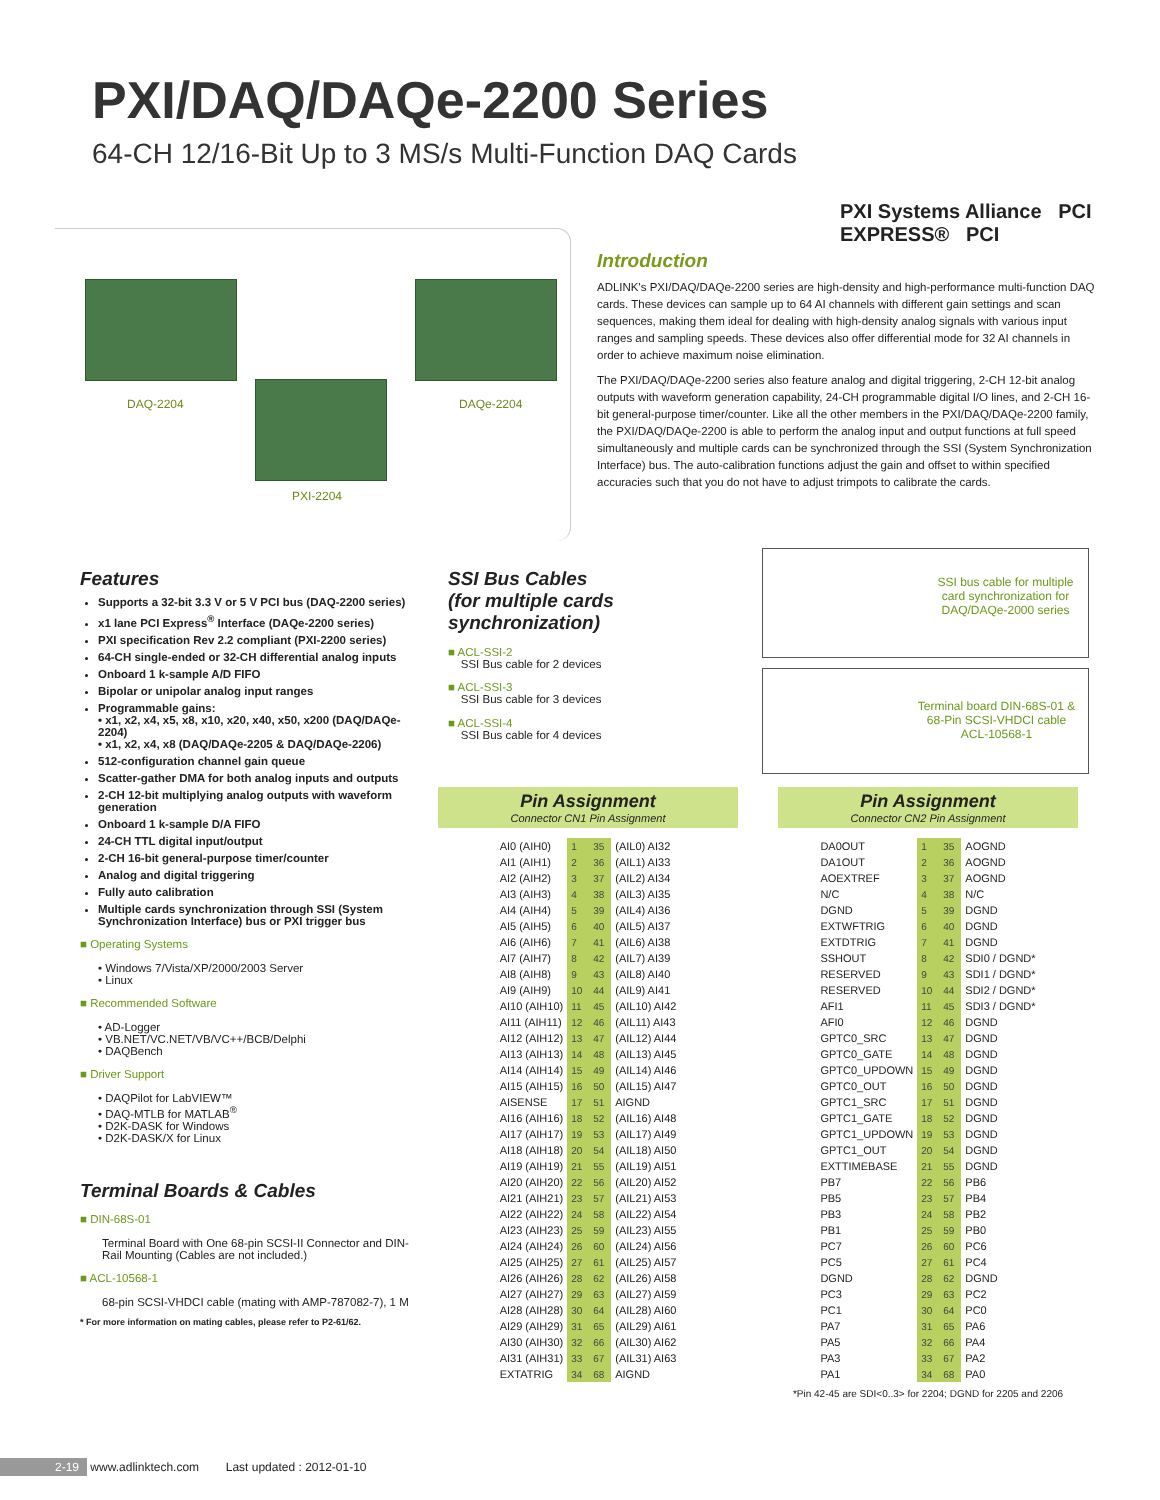PXI/DAQ/DAQe-2200 Series
64-CH 12/16-Bit Up to 3 MS/s Multi-Function DAQ Cards
PXI Systems Alliance PCI EXPRESS® PCI
DAQ-2204
PXI-2204
DAQe-2204
Introduction
ADLINK's PXI/DAQ/DAQe-2200 series are high-density and high-performance multi-function DAQ cards. These devices can sample up to 64 AI channels with different gain settings and scan sequences, making them ideal for dealing with high-density analog signals with various input ranges and sampling speeds. These devices also offer differential mode for 32 AI channels in order to achieve maximum noise elimination.
The PXI/DAQ/DAQe-2200 series also feature analog and digital triggering, 2-CH 12-bit analog outputs with waveform generation capability, 24-CH programmable digital I/O lines, and 2-CH 16-bit general-purpose timer/counter. Like all the other members in the PXI/DAQ/DAQe-2200 family, the PXI/DAQ/DAQe-2200 is able to perform the analog input and output functions at full speed simultaneously and multiple cards can be synchronized through the SSI (System Synchronization Interface) bus. The auto-calibration functions adjust the gain and offset to within specified accuracies such that you do not have to adjust trimpots to calibrate the cards.
Features
Supports a 32-bit 3.3 V or 5 V PCI bus (DAQ-2200 series)
x1 lane PCI Express<sup>®</sup> Interface (DAQe-2200 series)
PXI specification Rev 2.2 compliant (PXI-2200 series)
64-CH single-ended or 32-CH differential analog inputs
Onboard 1 k-sample A/D FIFO
Bipolar or unipolar analog input ranges
Programmable gains:
• x1, x2, x4, x5, x8, x10, x20, x40, x50, x200 (DAQ/DAQe-2204)
• x1, x2, x4, x8 (DAQ/DAQe-2205 & DAQ/DAQe-2206)
512-configuration channel gain queue
Scatter-gather DMA for both analog inputs and outputs
2-CH 12-bit multiplying analog outputs with waveform generation
Onboard 1 k-sample D/A FIFO
24-CH TTL digital input/output
2-CH 16-bit general-purpose timer/counter
Analog and digital triggering
Fully auto calibration
Multiple cards synchronization through SSI (System Synchronization Interface) bus or PXI trigger bus
■ Operating Systems
• Windows 7/Vista/XP/2000/2003 Server
• Linux
■ Recommended Software
• AD-Logger
• VB.NET/VC.NET/VB/VC++/BCB/Delphi
• DAQBench
■ Driver Support
• DAQPilot for LabVIEW™
• DAQ-MTLB for MATLAB<sup>®</sup>
• D2K-DASK for Windows
• D2K-DASK/X for Linux
Terminal Boards & Cables
■ DIN-68S-01
Terminal Board with One 68-pin SCSI-II Connector and DIN-Rail Mounting (Cables are not included.)
■ ACL-10568-1
68-pin SCSI-VHDCI cable (mating with AMP-787082-7), 1 M
* For more information on mating cables, please refer to P2-61/62.
SSI Bus Cables
(for multiple cards synchronization)
■ ACL-SSI-2
SSI Bus cable for 2 devices
■ ACL-SSI-3
SSI Bus cable for 3 devices
■ ACL-SSI-4
SSI Bus cable for 4 devices
SSI bus cable for multiple card synchronization for DAQ/DAQe-2000 series
Terminal board DIN-68S-01 & 68-Pin SCSI-VHDCI cable ACL-10568-1
Pin Assignment
Connector CN1 Pin Assignment
| AI0 (AIH0) | 1 | 35 | (AIL0) AI32 |
| AI1 (AIH1) | 2 | 36 | (AIL1) AI33 |
| AI2 (AIH2) | 3 | 37 | (AIL2) AI34 |
| AI3 (AIH3) | 4 | 38 | (AIL3) AI35 |
| AI4 (AIH4) | 5 | 39 | (AIL4) AI36 |
| AI5 (AIH5) | 6 | 40 | (AIL5) AI37 |
| AI6 (AIH6) | 7 | 41 | (AIL6) AI38 |
| AI7 (AIH7) | 8 | 42 | (AIL7) AI39 |
| AI8 (AIH8) | 9 | 43 | (AIL8) AI40 |
| AI9 (AIH9) | 10 | 44 | (AIL9) AI41 |
| AI10 (AIH10) | 11 | 45 | (AIL10) AI42 |
| AI11 (AIH11) | 12 | 46 | (AIL11) AI43 |
| AI12 (AIH12) | 13 | 47 | (AIL12) AI44 |
| AI13 (AIH13) | 14 | 48 | (AIL13) AI45 |
| AI14 (AIH14) | 15 | 49 | (AIL14) AI46 |
| AI15 (AIH15) | 16 | 50 | (AIL15) AI47 |
| AISENSE | 17 | 51 | AIGND |
| AI16 (AIH16) | 18 | 52 | (AIL16) AI48 |
| AI17 (AIH17) | 19 | 53 | (AIL17) AI49 |
| AI18 (AIH18) | 20 | 54 | (AIL18) AI50 |
| AI19 (AIH19) | 21 | 55 | (AIL19) AI51 |
| AI20 (AIH20) | 22 | 56 | (AIL20) AI52 |
| AI21 (AIH21) | 23 | 57 | (AIL21) AI53 |
| AI22 (AIH22) | 24 | 58 | (AIL22) AI54 |
| AI23 (AIH23) | 25 | 59 | (AIL23) AI55 |
| AI24 (AIH24) | 26 | 60 | (AIL24) AI56 |
| AI25 (AIH25) | 27 | 61 | (AIL25) AI57 |
| AI26 (AIH26) | 28 | 62 | (AIL26) AI58 |
| AI27 (AIH27) | 29 | 63 | (AIL27) AI59 |
| AI28 (AIH28) | 30 | 64 | (AIL28) AI60 |
| AI29 (AIH29) | 31 | 65 | (AIL29) AI61 |
| AI30 (AIH30) | 32 | 66 | (AIL30) AI62 |
| AI31 (AIH31) | 33 | 67 | (AIL31) AI63 |
| EXTATRIG | 34 | 68 | AIGND |
Pin Assignment
Connector CN2 Pin Assignment
| DA0OUT | 1 | 35 | AOGND |
| DA1OUT | 2 | 36 | AOGND |
| AOEXTREF | 3 | 37 | AOGND |
| N/C | 4 | 38 | N/C |
| DGND | 5 | 39 | DGND |
| EXTWFTRIG | 6 | 40 | DGND |
| EXTDTRIG | 7 | 41 | DGND |
| SSHOUT | 8 | 42 | SDI0 / DGND* |
| RESERVED | 9 | 43 | SDI1 / DGND* |
| RESERVED | 10 | 44 | SDI2 / DGND* |
| AFI1 | 11 | 45 | SDI3 / DGND* |
| AFI0 | 12 | 46 | DGND |
| GPTC0_SRC | 13 | 47 | DGND |
| GPTC0_GATE | 14 | 48 | DGND |
| GPTC0_UPDOWN | 15 | 49 | DGND |
| GPTC0_OUT | 16 | 50 | DGND |
| GPTC1_SRC | 17 | 51 | DGND |
| GPTC1_GATE | 18 | 52 | DGND |
| GPTC1_UPDOWN | 19 | 53 | DGND |
| GPTC1_OUT | 20 | 54 | DGND |
| EXTTIMEBASE | 21 | 55 | DGND |
| PB7 | 22 | 56 | PB6 |
| PB5 | 23 | 57 | PB4 |
| PB3 | 24 | 58 | PB2 |
| PB1 | 25 | 59 | PB0 |
| PC7 | 26 | 60 | PC6 |
| PC5 | 27 | 61 | PC4 |
| DGND | 28 | 62 | DGND |
| PC3 | 29 | 63 | PC2 |
| PC1 | 30 | 64 | PC0 |
| PA7 | 31 | 65 | PA6 |
| PA5 | 32 | 66 | PA4 |
| PA3 | 33 | 67 | PA2 |
| PA1 | 34 | 68 | PA0 |
*Pin 42-45 are SDI<0..3> for 2204; DGND for 2205 and 2206
2-19 www.adlinktech.com Last updated : 2012-01-10